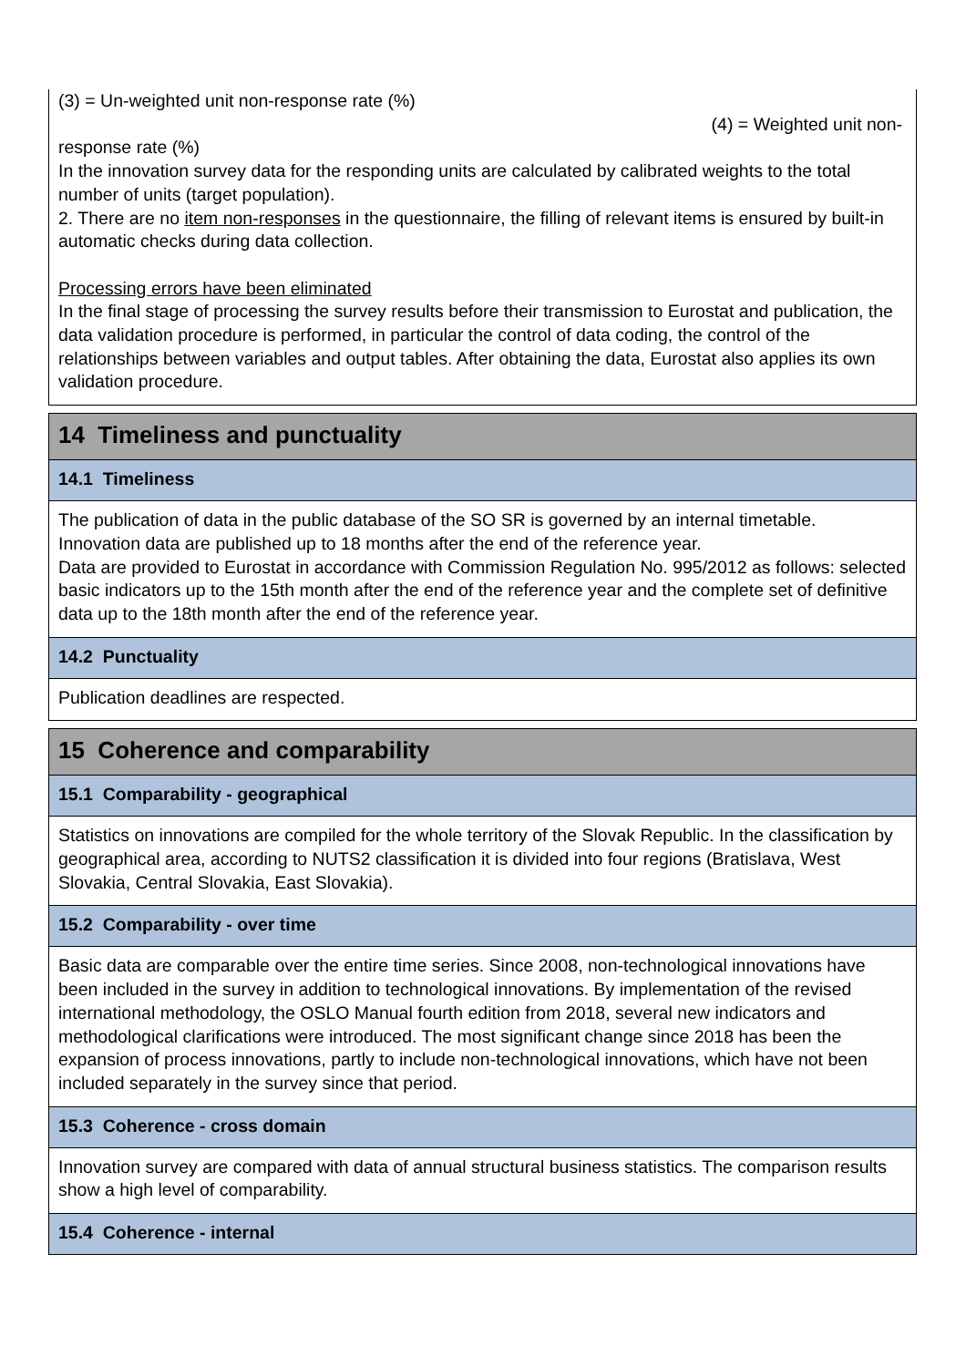(3) = Un-weighted unit non-response rate (%)
(4) = Weighted unit non-
response rate (%)
In the innovation survey data for the responding units are calculated by calibrated weights to the total number of units (target population).
2. There are no item non-responses in the questionnaire, the filling of relevant items is ensured by built-in automatic checks during data collection.
Processing errors have been eliminated
In the final stage of processing the survey results before their transmission to Eurostat and publication, the data validation procedure is performed, in particular the control of data coding, the control of the relationships between variables and output tables. After obtaining the data, Eurostat also applies its own validation procedure.
14 Timeliness and punctuality
14.1 Timeliness
The publication of data in the public database of the SO SR is governed by an internal timetable.
Innovation data are published up to 18 months after the end of the reference year.
Data are provided to Eurostat in accordance with Commission Regulation No. 995/2012 as follows: selected basic indicators up to the 15th month after the end of the reference year and the complete set of definitive data up to the 18th month after the end of the reference year.
14.2 Punctuality
Publication deadlines are respected.
15 Coherence and comparability
15.1 Comparability - geographical
Statistics on innovations are compiled for the whole territory of the Slovak Republic. In the classification by geographical area, according to NUTS2 classification it is divided into four regions (Bratislava, West Slovakia, Central Slovakia, East Slovakia).
15.2 Comparability - over time
Basic data are comparable over the entire time series. Since 2008, non-technological innovations have been included in the survey in addition to technological innovations. By implementation of the revised international methodology, the OSLO Manual fourth edition from 2018, several new indicators and methodological clarifications were introduced. The most significant change since 2018 has been the expansion of process innovations, partly to include non-technological innovations, which have not been included separately in the survey since that period.
15.3 Coherence - cross domain
Innovation survey are compared with data of annual structural business statistics. The comparison results show a high level of comparability.
15.4 Coherence - internal